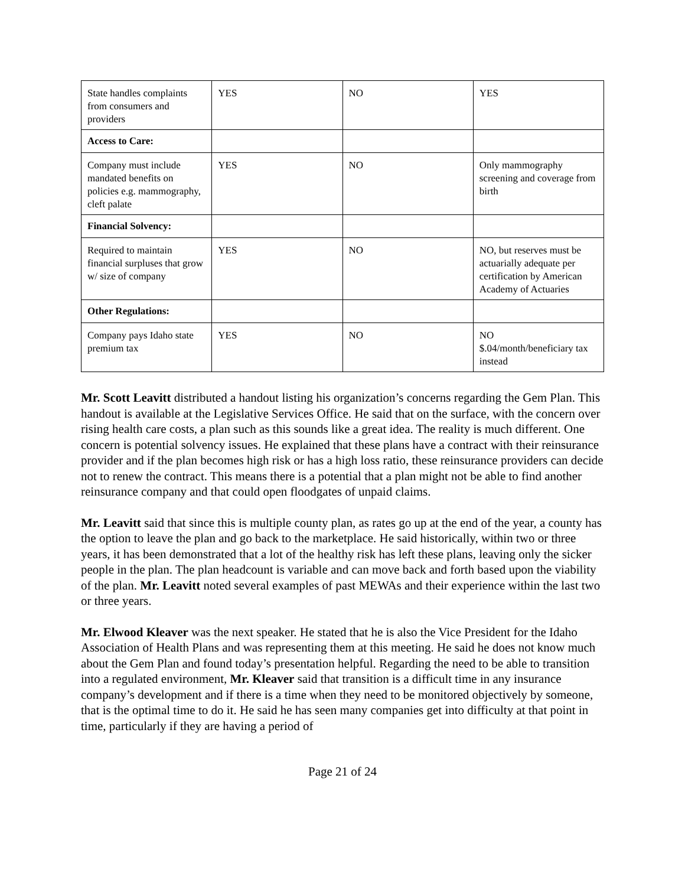| State handles complaints from consumers and providers | YES | NO | YES |
| Access to Care: | | | |
| Company must include mandated benefits on policies e.g. mammography, cleft palate | YES | NO | Only mammography screening and coverage from birth |
| Financial Solvency: | | | |
| Required to maintain financial surpluses that grow w/ size of company | YES | NO | NO, but reserves must be actuarially adequate per certification by American Academy of Actuaries |
| Other Regulations: | | | |
| Company pays Idaho state premium tax | YES | NO | NO $.04/month/beneficiary tax instead |
Mr. Scott Leavitt distributed a handout listing his organization’s concerns regarding the Gem Plan. This handout is available at the Legislative Services Office. He said that on the surface, with the concern over rising health care costs, a plan such as this sounds like a great idea. The reality is much different. One concern is potential solvency issues. He explained that these plans have a contract with their reinsurance provider and if the plan becomes high risk or has a high loss ratio, these reinsurance providers can decide not to renew the contract. This means there is a potential that a plan might not be able to find another reinsurance company and that could open floodgates of unpaid claims.
Mr. Leavitt said that since this is multiple county plan, as rates go up at the end of the year, a county has the option to leave the plan and go back to the marketplace. He said historically, within two or three years, it has been demonstrated that a lot of the healthy risk has left these plans, leaving only the sicker people in the plan. The plan headcount is variable and can move back and forth based upon the viability of the plan. Mr. Leavitt noted several examples of past MEWAs and their experience within the last two or three years.
Mr. Elwood Kleaver was the next speaker. He stated that he is also the Vice President for the Idaho Association of Health Plans and was representing them at this meeting. He said he does not know much about the Gem Plan and found today’s presentation helpful. Regarding the need to be able to transition into a regulated environment, Mr. Kleaver said that transition is a difficult time in any insurance company’s development and if there is a time when they need to be monitored objectively by someone, that is the optimal time to do it. He said he has seen many companies get into difficulty at that point in time, particularly if they are having a period of
Page 21 of 24